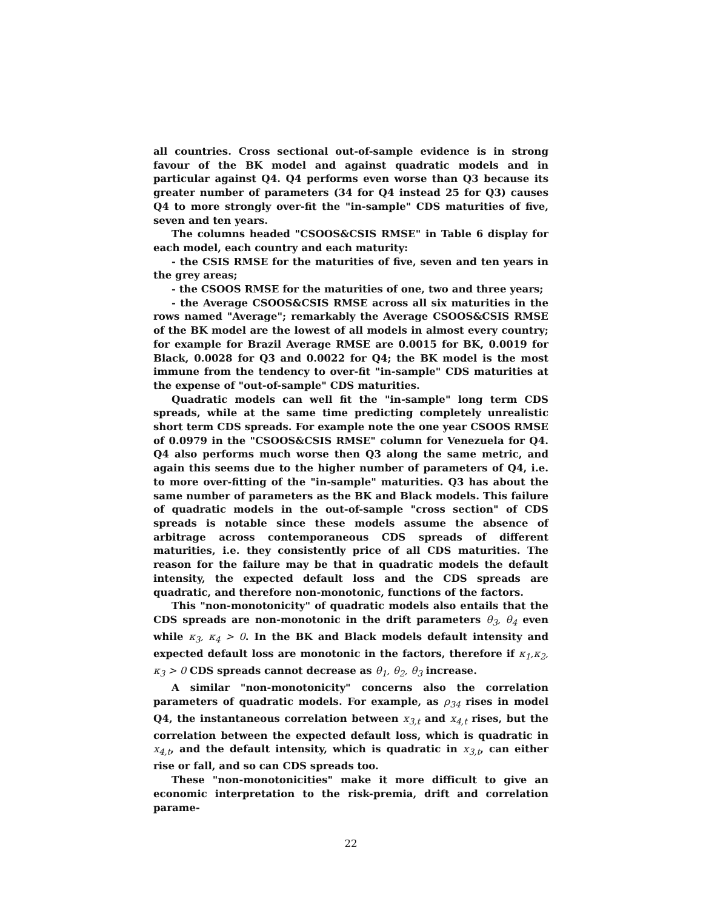all countries. Cross sectional out-of-sample evidence is in strong favour of the BK model and against quadratic models and in particular against Q4. Q4 performs even worse than Q3 because its greater number of parameters (34 for Q4 instead 25 for Q3) causes Q4 to more strongly over-fit the "in-sample" CDS maturities of five, seven and ten years.
The columns headed "CSOOS&CSIS RMSE" in Table 6 display for each model, each country and each maturity:
- the CSIS RMSE for the maturities of five, seven and ten years in the grey areas;
- the CSOOS RMSE for the maturities of one, two and three years;
- the Average CSOOS&CSIS RMSE across all six maturities in the rows named "Average"; remarkably the Average CSOOS&CSIS RMSE of the BK model are the lowest of all models in almost every country; for example for Brazil Average RMSE are 0.0015 for BK, 0.0019 for Black, 0.0028 for Q3 and 0.0022 for Q4; the BK model is the most immune from the tendency to over-fit "in-sample" CDS maturities at the expense of "out-of-sample" CDS maturities.
Quadratic models can well fit the "in-sample" long term CDS spreads, while at the same time predicting completely unrealistic short term CDS spreads. For example note the one year CSOOS RMSE of 0.0979 in the "CSOOS&CSIS RMSE" column for Venezuela for Q4. Q4 also performs much worse then Q3 along the same metric, and again this seems due to the higher number of parameters of Q4, i.e. to more over-fitting of the "in-sample" maturities. Q3 has about the same number of parameters as the BK and Black models. This failure of quadratic models in the out-of-sample "cross section" of CDS spreads is notable since these models assume the absence of arbitrage across contemporaneous CDS spreads of different maturities, i.e. they consistently price of all CDS maturities. The reason for the failure may be that in quadratic models the default intensity, the expected default loss and the CDS spreads are quadratic, and therefore non-monotonic, functions of the factors.
This "non-monotonicity" of quadratic models also entails that the CDS spreads are non-monotonic in the drift parameters θ<sub>3</sub>, θ<sub>4</sub> even while κ<sub>3</sub>, κ<sub>4</sub> > 0. In the BK and Black models default intensity and expected default loss are monotonic in the factors, therefore if κ<sub>1</sub>,κ<sub>2</sub>, κ<sub>3</sub> > 0 CDS spreads cannot decrease as θ<sub>1</sub>, θ<sub>2</sub>, θ<sub>3</sub> increase.
A similar "non-monotonicity" concerns also the correlation parameters of quadratic models. For example, as ρ<sub>34</sub> rises in model Q4, the instantaneous correlation between x<sub>3,t</sub> and x<sub>4,t</sub> rises, but the correlation between the expected default loss, which is quadratic in x<sub>4,t</sub>, and the default intensity, which is quadratic in x<sub>3,t</sub>, can either rise or fall, and so can CDS spreads too.
These "non-monotonicities" make it more difficult to give an economic interpretation to the risk-premia, drift and correlation parame-
22